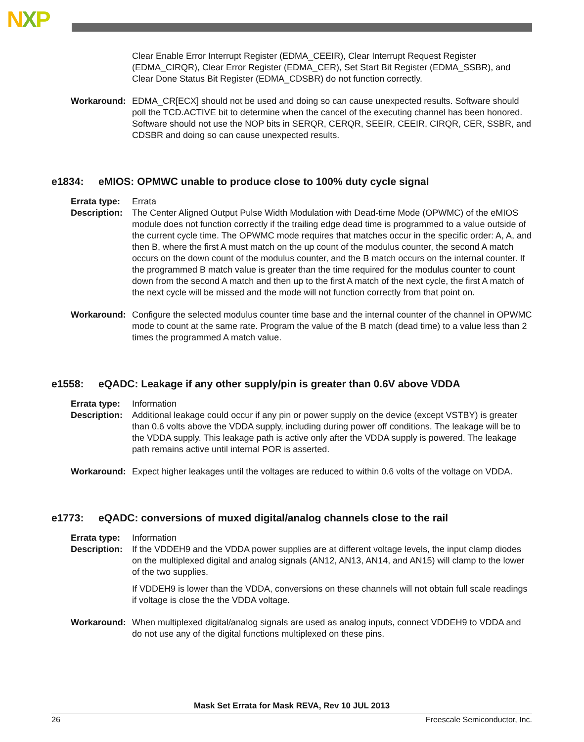NXP
Clear Enable Error Interrupt Register (EDMA_CEEIR), Clear Interrupt Request Register (EDMA_CIRQR), Clear Error Register (EDMA_CER), Set Start Bit Register (EDMA_SSBR), and Clear Done Status Bit Register (EDMA_CDSBR) do not function correctly.
Workaround: EDMA_CR[ECX] should not be used and doing so can cause unexpected results. Software should poll the TCD.ACTIVE bit to determine when the cancel of the executing channel has been honored. Software should not use the NOP bits in SERQR, CERQR, SEEIR, CEEIR, CIRQR, CER, SSBR, and CDSBR and doing so can cause unexpected results.
e1834: eMIOS: OPMWC unable to produce close to 100% duty cycle signal
Errata type:
Errata
Description:
The Center Aligned Output Pulse Width Modulation with Dead-time Mode (OPWMC) of the eMIOS module does not function correctly if the trailing edge dead time is programmed to a value outside of the current cycle time. The OPWMC mode requires that matches occur in the specific order: A, A, and then B, where the first A must match on the up count of the modulus counter, the second A match occurs on the down count of the modulus counter, and the B match occurs on the internal counter. If the programmed B match value is greater than the time required for the modulus counter to count down from the second A match and then up to the first A match of the next cycle, the first A match of the next cycle will be missed and the mode will not function correctly from that point on.
Workaround: Configure the selected modulus counter time base and the internal counter of the channel in OPWMC mode to count at the same rate. Program the value of the B match (dead time) to a value less than 2 times the programmed A match value.
e1558: eQADC: Leakage if any other supply/pin is greater than 0.6V above VDDA
Errata type:
Information
Description:
Additional leakage could occur if any pin or power supply on the device (except VSTBY) is greater than 0.6 volts above the VDDA supply, including during power off conditions. The leakage will be to the VDDA supply. This leakage path is active only after the VDDA supply is powered. The leakage path remains active until internal POR is asserted.
Workaround: Expect higher leakages until the voltages are reduced to within 0.6 volts of the voltage on VDDA.
e1773: eQADC: conversions of muxed digital/analog channels close to the rail
Errata type:
Information
Description:
If the VDDEH9 and the VDDA power supplies are at different voltage levels, the input clamp diodes on the multiplexed digital and analog signals (AN12, AN13, AN14, and AN15) will clamp to the lower of the two supplies.
If VDDEH9 is lower than the VDDA, conversions on these channels will not obtain full scale readings if voltage is close the the VDDA voltage.
Workaround: When multiplexed digital/analog signals are used as analog inputs, connect VDDEH9 to VDDA and do not use any of the digital functions multiplexed on these pins.
Mask Set Errata for Mask REVA, Rev 10 JUL 2013
26 Freescale Semiconductor, Inc.